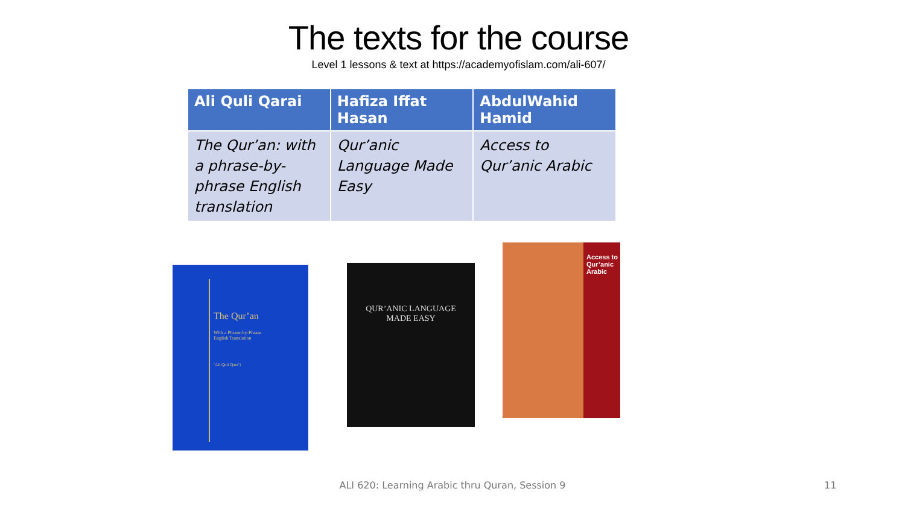The texts for the course
Level 1 lessons & text at https://academyofislam.com/ali-607/
| Ali Quli Qarai | Hafiza Iffat Hasan | AbdulWahid Hamid |
| --- | --- | --- |
| The Qur’an: with a phrase-by-phrase English translation | Qur’anic Language Made Easy | Access to Qur’anic Arabic |
The Qur’an
With a Phrase-by-Phrase
English Translation
’Ali Quli Qara’i
QUR’ANIC LANGUAGE
MADE EASY
Access to Qur’anic Arabic
ALI 620: Learning Arabic thru Quran, Session 9 11